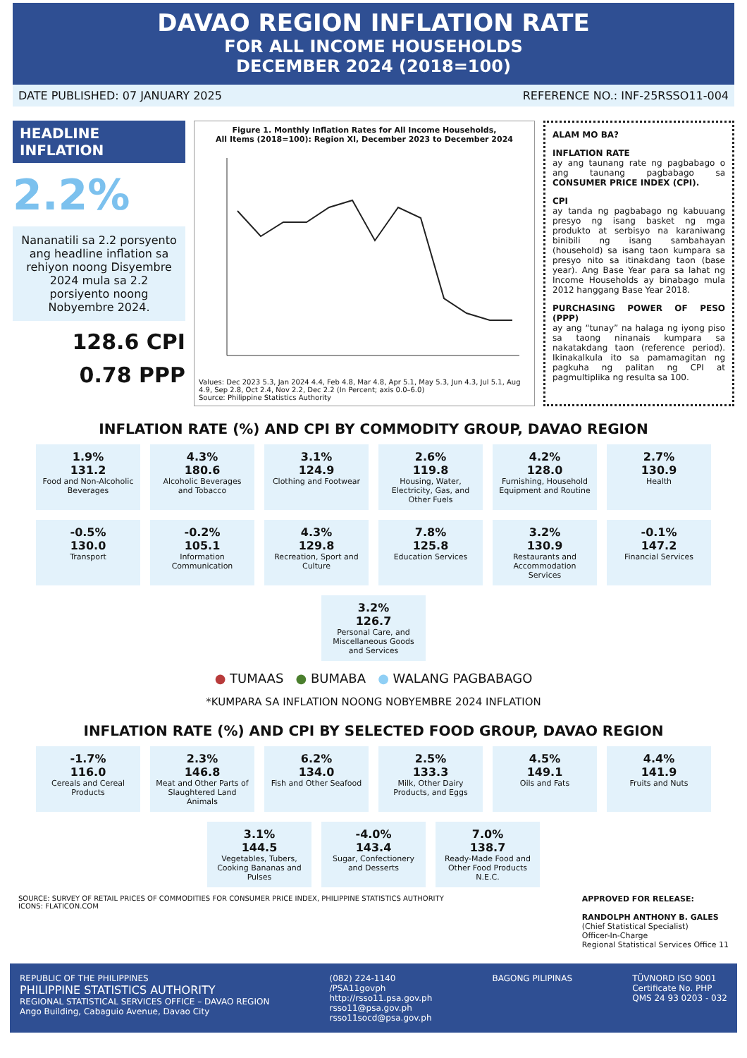DAVAO REGION INFLATION RATE
FOR ALL INCOME HOUSEHOLDS
DECEMBER 2024 (2018=100)
DATE PUBLISHED: 07 JANUARY 2025 REFERENCE NO.: INF-25RSSO11-004
HEADLINE INFLATION
2.2%
Nananatili sa 2.2 porsyento ang headline inflation sa rehiyon noong Disyembre 2024 mula sa 2.2 porsiyento noong Nobyembre 2024.
128.6 CPI
0.78 PPP
Figure 1. Monthly Inflation Rates for All Income Households,
All Items (2018=100): Region XI, December 2023 to December 2024
Values: Dec 2023 5.3, Jan 2024 4.4, Feb 4.8, Mar 4.8, Apr 5.1, May 5.3, Jun 4.3, Jul 5.1, Aug 4.9, Sep 2.8, Oct 2.4, Nov 2.2, Dec 2.2 (In Percent; axis 0.0–6.0)
Source: Philippine Statistics Authority
ALAM MO BA?
INFLATION RATE
ay ang taunang rate ng pagbabago o ang taunang pagbabago sa CONSUMER PRICE INDEX (CPI).
CPI
ay tanda ng pagbabago ng kabuuang presyo ng isang basket ng mga produkto at serbisyo na karaniwang binibili ng isang sambahayan (household) sa isang taon kumpara sa presyo nito sa itinakdang taon (base year). Ang Base Year para sa lahat ng Income Households ay binabago mula 2012 hanggang Base Year 2018.
PURCHASING POWER OF PESO (PPP)
ay ang “tunay” na halaga ng iyong piso sa taong ninanais kumpara sa nakatakdang taon (reference period). Ikinakalkula ito sa pamamagitan ng pagkuha ng palitan ng CPI at pagmultiplika ng resulta sa 100.
INFLATION RATE (%) AND CPI BY COMMODITY GROUP, DAVAO REGION
1.9%
131.2
Food and Non-Alcoholic Beverages
4.3%
180.6
Alcoholic Beverages and Tobacco
3.1%
124.9
Clothing and Footwear
2.6%
119.8
Housing, Water, Electricity, Gas, and Other Fuels
4.2%
128.0
Furnishing, Household Equipment and Routine
2.7%
130.9
Health
-0.5%
130.0
Transport
-0.2%
105.1
Information Communication
4.3%
129.8
Recreation, Sport and Culture
7.8%
125.8
Education Services
3.2%
130.9
Restaurants and Accommodation Services
-0.1%
147.2
Financial Services
3.2%
126.7
Personal Care, and Miscellaneous Goods and Services
● TUMAAS ● BUMABA ● WALANG PAGBABAGO
*KUMPARA SA INFLATION NOONG NOBYEMBRE 2024 INFLATION
INFLATION RATE (%) AND CPI BY SELECTED FOOD GROUP, DAVAO REGION
-1.7%
116.0
Cereals and Cereal Products
2.3%
146.8
Meat and Other Parts of Slaughtered Land Animals
6.2%
134.0
Fish and Other Seafood
2.5%
133.3
Milk, Other Dairy Products, and Eggs
4.5%
149.1
Oils and Fats
4.4%
141.9
Fruits and Nuts
3.1%
144.5
Vegetables, Tubers, Cooking Bananas and Pulses
-4.0%
143.4
Sugar, Confectionery and Desserts
7.0%
138.7
Ready-Made Food and Other Food Products N.E.C.
SOURCE: SURVEY OF RETAIL PRICES OF COMMODITIES FOR CONSUMER PRICE INDEX, PHILIPPINE STATISTICS AUTHORITY
ICONS: FLATICON.COM
APPROVED FOR RELEASE:
RANDOLPH ANTHONY B. GALES
(Chief Statistical Specialist)
Officer-In-Charge
Regional Statistical Services Office 11
REPUBLIC OF THE PHILIPPINES
PHILIPPINE STATISTICS AUTHORITY
REGIONAL STATISTICAL SERVICES OFFICE – DAVAO REGION
Ango Building, Cabaguio Avenue, Davao City
(082) 224-1140
/PSA11govph
http://rsso11.psa.gov.ph
rsso11@psa.gov.ph
rsso11socd@psa.gov.ph
BAGONG PILIPINAS TÜVNORD ISO 9001
Certificate No. PHP
QMS 24 93 0203 - 032